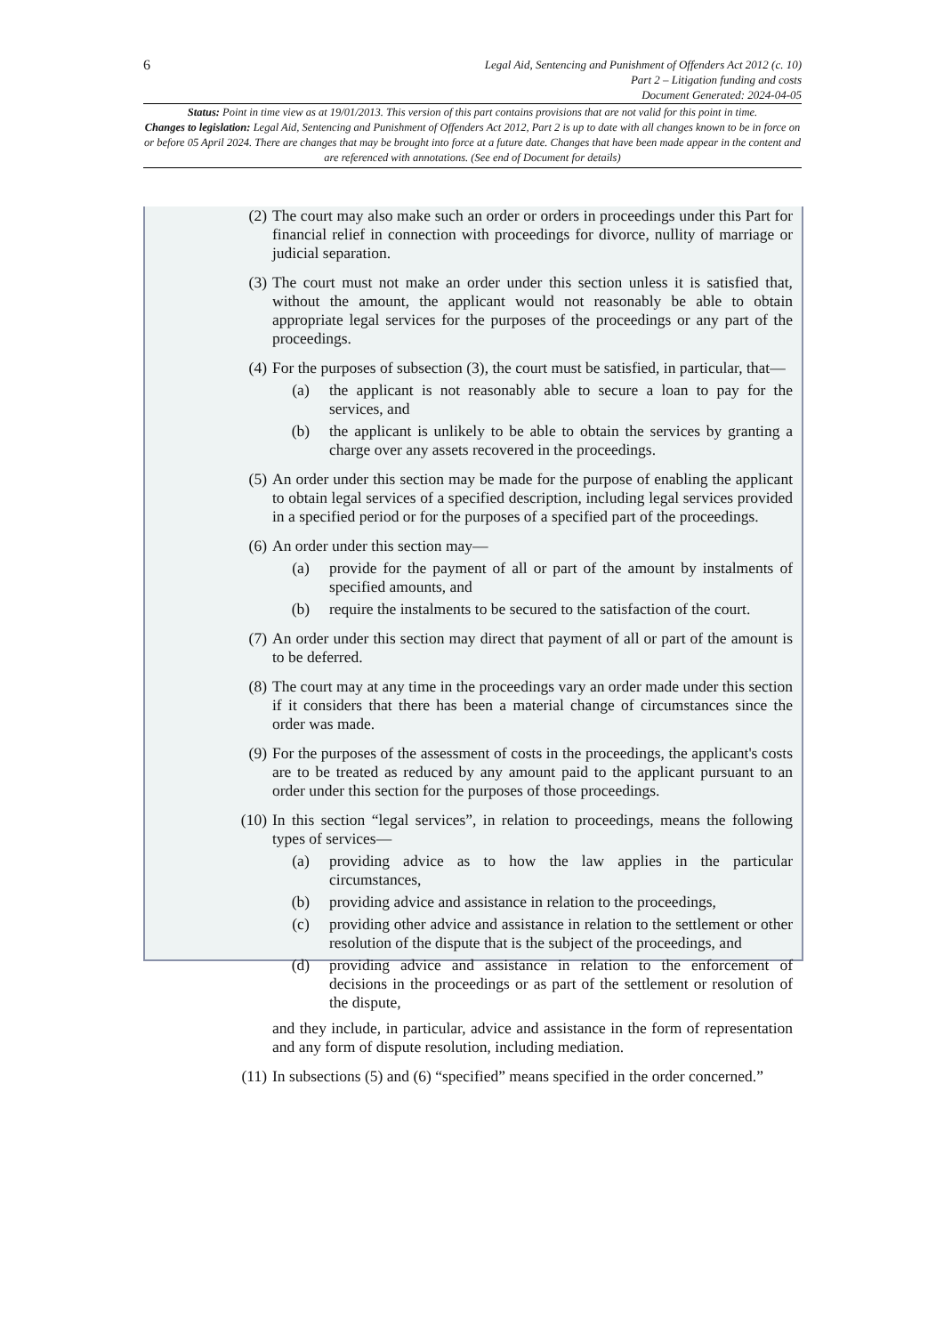6
Legal Aid, Sentencing and Punishment of Offenders Act 2012 (c. 10)
Part 2 – Litigation funding and costs
Document Generated: 2024-04-05
Status: Point in time view as at 19/01/2013. This version of this part contains provisions that are not valid for this point in time.
Changes to legislation: Legal Aid, Sentencing and Punishment of Offenders Act 2012, Part 2 is up to date with all changes known to be in force on or before 05 April 2024. There are changes that may be brought into force at a future date. Changes that have been made appear in the content and are referenced with annotations. (See end of Document for details)
(2) The court may also make such an order or orders in proceedings under this Part for financial relief in connection with proceedings for divorce, nullity of marriage or judicial separation.
(3) The court must not make an order under this section unless it is satisfied that, without the amount, the applicant would not reasonably be able to obtain appropriate legal services for the purposes of the proceedings or any part of the proceedings.
(4) For the purposes of subsection (3), the court must be satisfied, in particular, that—
(a) the applicant is not reasonably able to secure a loan to pay for the services, and
(b) the applicant is unlikely to be able to obtain the services by granting a charge over any assets recovered in the proceedings.
(5) An order under this section may be made for the purpose of enabling the applicant to obtain legal services of a specified description, including legal services provided in a specified period or for the purposes of a specified part of the proceedings.
(6) An order under this section may—
(a) provide for the payment of all or part of the amount by instalments of specified amounts, and
(b) require the instalments to be secured to the satisfaction of the court.
(7) An order under this section may direct that payment of all or part of the amount is to be deferred.
(8) The court may at any time in the proceedings vary an order made under this section if it considers that there has been a material change of circumstances since the order was made.
(9) For the purposes of the assessment of costs in the proceedings, the applicant's costs are to be treated as reduced by any amount paid to the applicant pursuant to an order under this section for the purposes of those proceedings.
(10)
In this section “legal services”, in relation to proceedings, means the following types of services—
(a) providing advice as to how the law applies in the particular circumstances,
(b) providing advice and assistance in relation to the proceedings,
(c) providing other advice and assistance in relation to the settlement or other resolution of the dispute that is the subject of the proceedings, and
(d) providing advice and assistance in relation to the enforcement of decisions in the proceedings or as part of the settlement or resolution of the dispute,
and they include, in particular, advice and assistance in the form of representation and any form of dispute resolution, including mediation.
(11)
In subsections (5) and (6) “specified” means specified in the order concerned.”